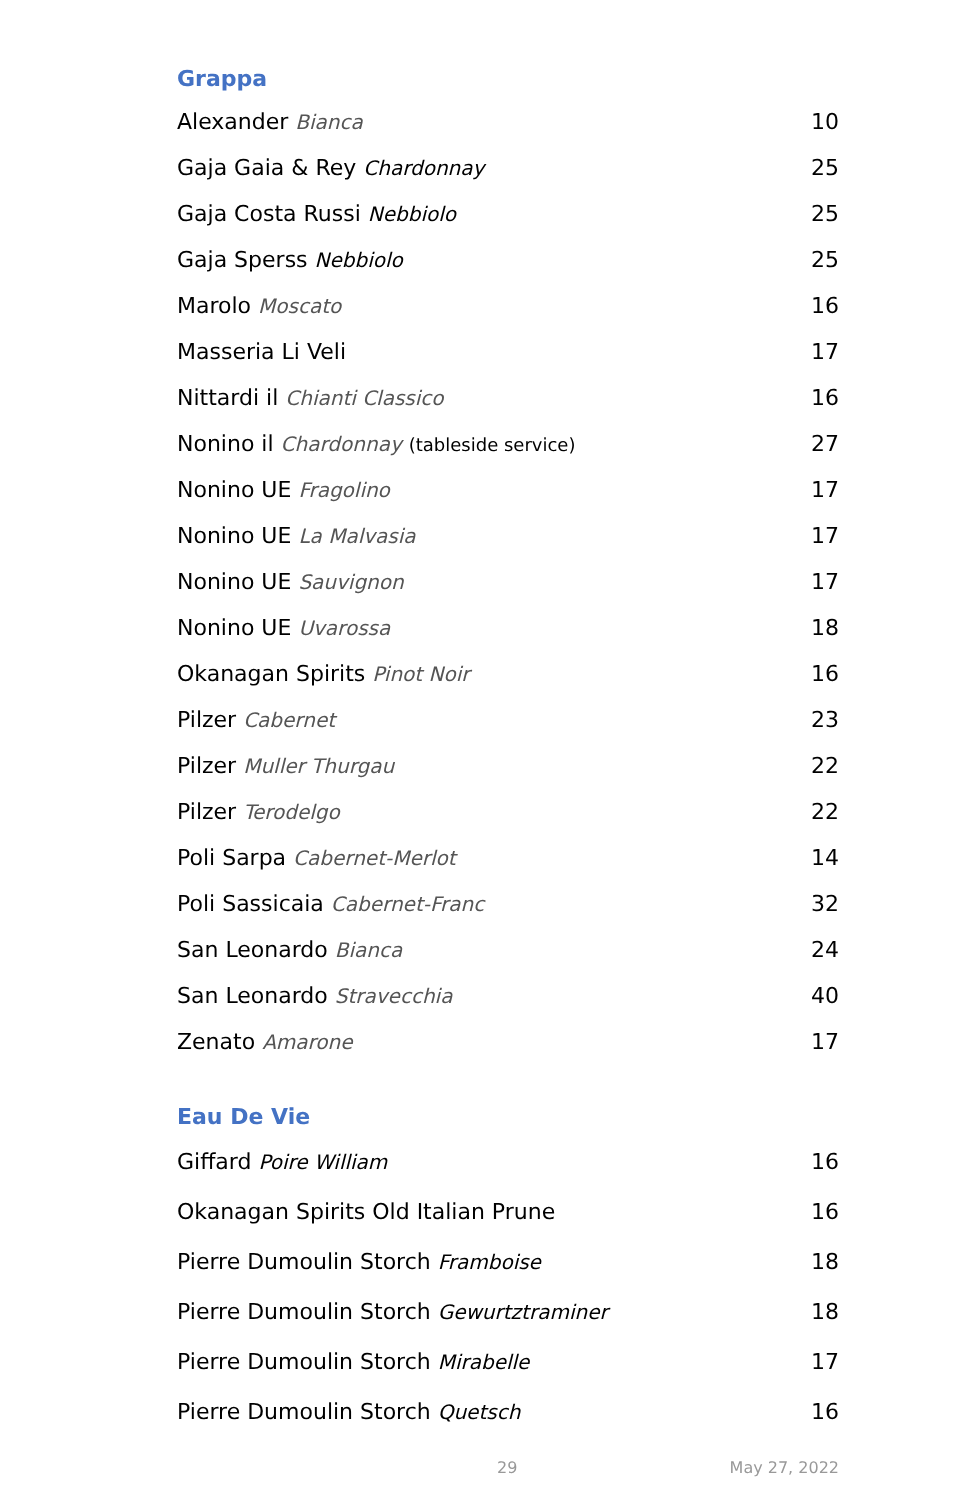Grappa
| Alexander Bianca | 10 |
| Gaja Gaia & Rey Chardonnay | 25 |
| Gaja Costa Russi Nebbiolo | 25 |
| Gaja Sperss Nebbiolo | 25 |
| Marolo Moscato | 16 |
| Masseria Li Veli | 17 |
| Nittardi il Chianti Classico | 16 |
| Nonino il Chardonnay (tableside service) | 27 |
| Nonino UE Fragolino | 17 |
| Nonino UE La Malvasia | 17 |
| Nonino UE Sauvignon | 17 |
| Nonino UE Uvarossa | 18 |
| Okanagan Spirits Pinot Noir | 16 |
| Pilzer Cabernet | 23 |
| Pilzer Muller Thurgau | 22 |
| Pilzer Terodelgo | 22 |
| Poli Sarpa Cabernet-Merlot | 14 |
| Poli Sassicaia Cabernet-Franc | 32 |
| San Leonardo Bianca | 24 |
| San Leonardo Stravecchia | 40 |
| Zenato Amarone | 17 |
Eau De Vie
| Giffard Poire William | 16 |
| Okanagan Spirits Old Italian Prune | 16 |
| Pierre Dumoulin Storch Framboise | 18 |
| Pierre Dumoulin Storch Gewurtztraminer | 18 |
| Pierre Dumoulin Storch Mirabelle | 17 |
| Pierre Dumoulin Storch Quetsch | 16 |
29 May 27, 2022